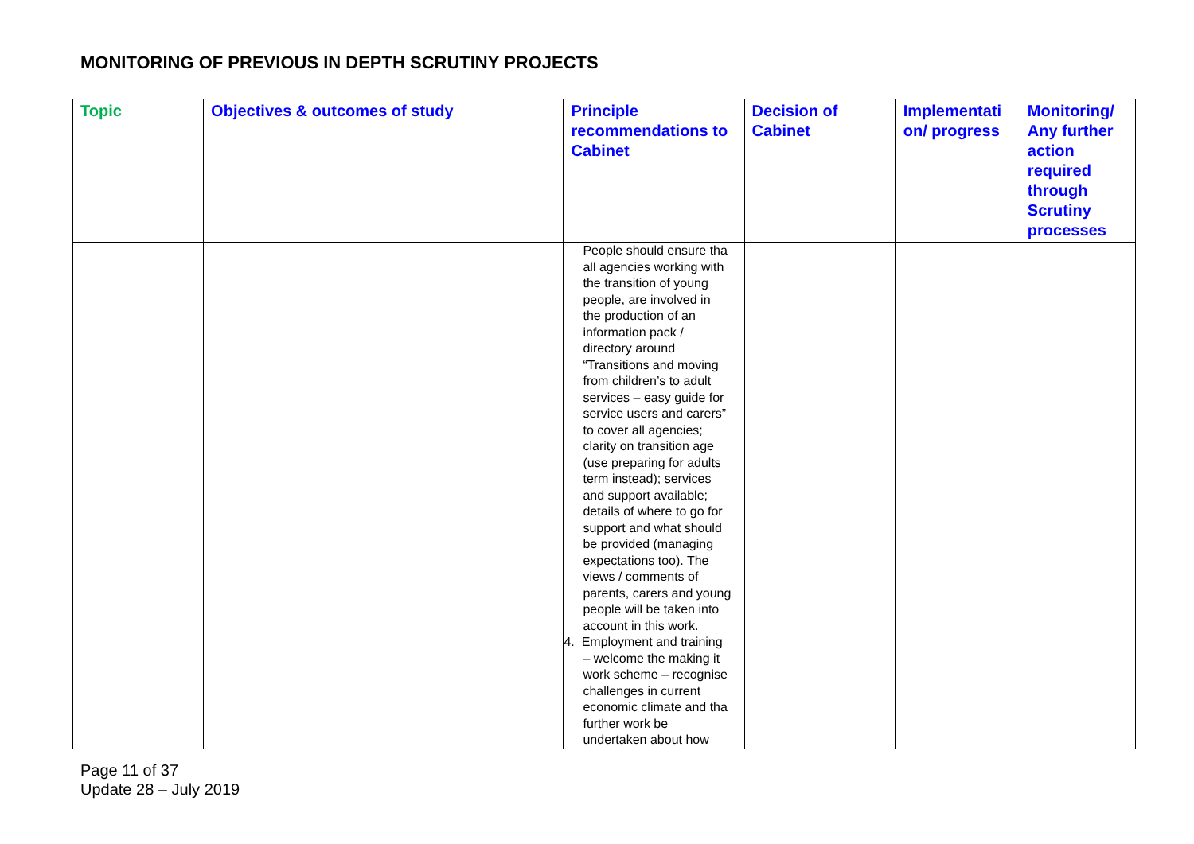MONITORING OF PREVIOUS IN DEPTH SCRUTINY PROJECTS
| Topic | Objectives & outcomes of study | Principle recommendations to Cabinet | Decision of Cabinet | Implementati on/ progress | Monitoring/ Any further action required through Scrutiny processes |
| --- | --- | --- | --- | --- | --- |
| | | People should ensure tha all agencies working with the transition of young people, are involved in the production of an information pack / directory around “Transitions and moving from children’s to adult services – easy guide for service users and carers” to cover all agencies; clarity on transition age (use preparing for adults term instead); services and support available; details of where to go for support and what should be provided (managing expectations too). The views / comments of parents, carers and young people will be taken into account in this work. 4. Employment and training – welcome the making it work scheme – recognise challenges in current economic climate and tha further work be undertaken about how | | | |
Page 11 of 37
Update 28 – July 2019